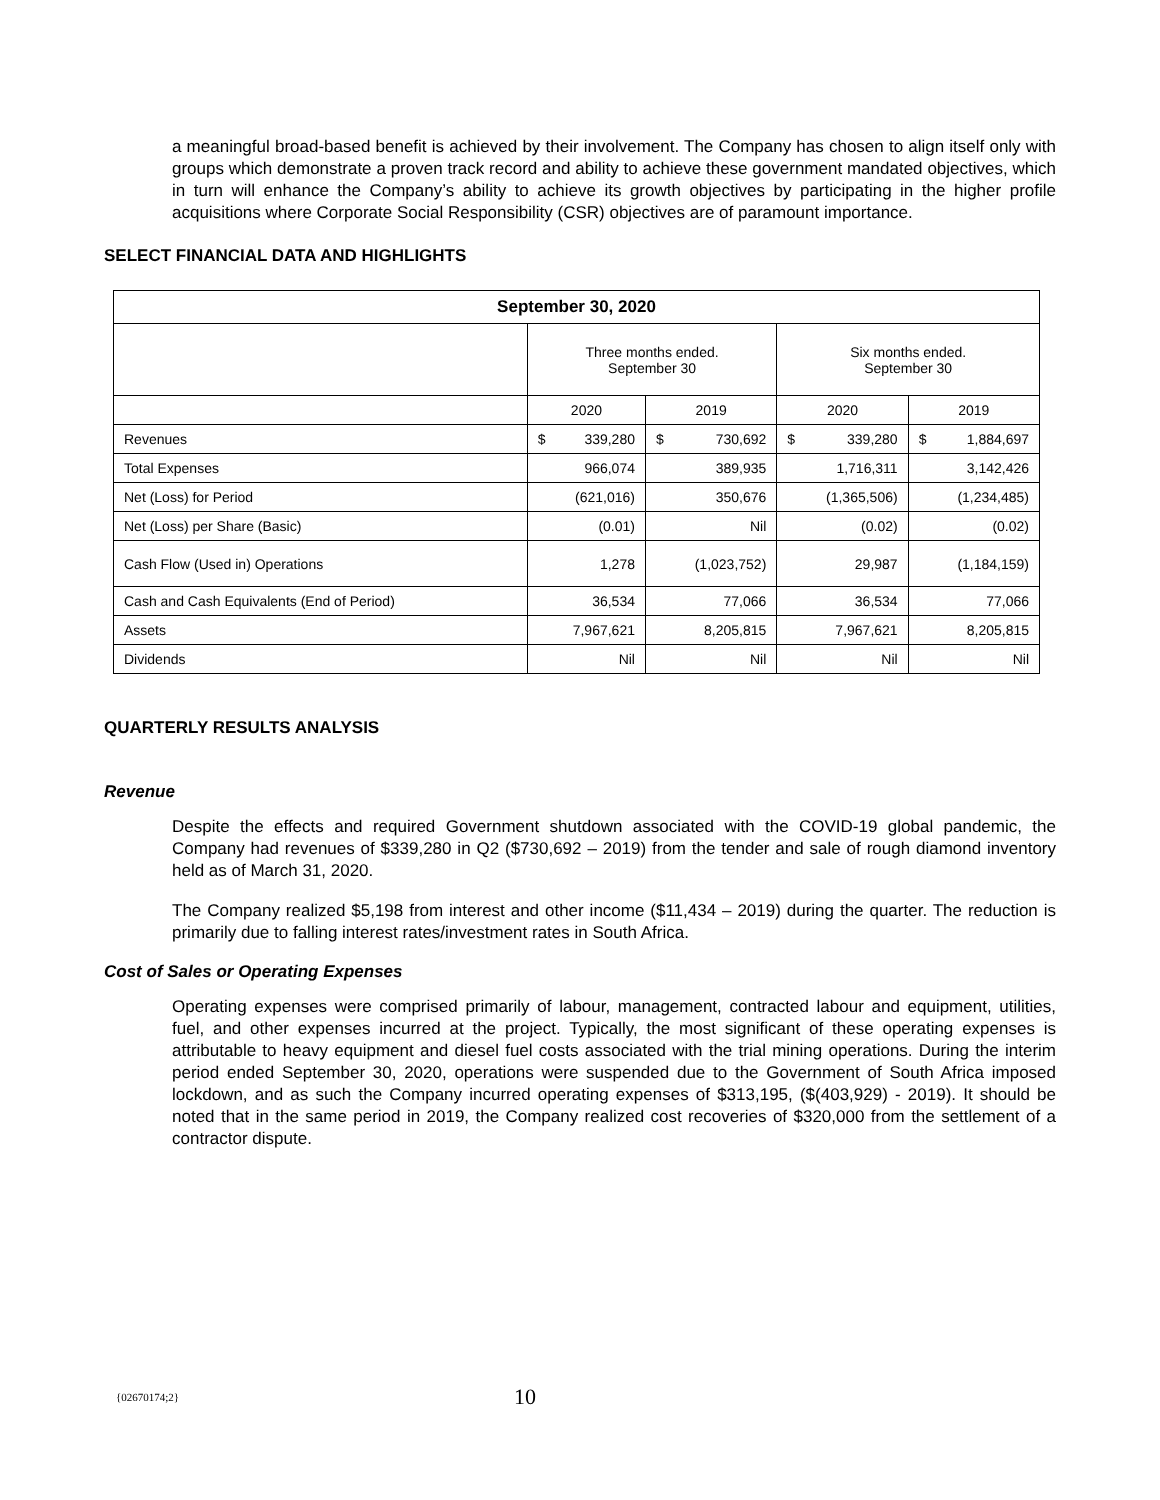a meaningful broad-based benefit is achieved by their involvement. The Company has chosen to align itself only with groups which demonstrate a proven track record and ability to achieve these government mandated objectives, which in turn will enhance the Company’s ability to achieve its growth objectives by participating in the higher profile acquisitions where Corporate Social Responsibility (CSR) objectives are of paramount importance.
SELECT FINANCIAL DATA AND HIGHLIGHTS
| September 30, 2020 | | | | |
| --- | --- | --- | --- | --- |
| | Three months ended. September 30 | | Six months ended. September 30 | |
| | 2020 | 2019 | 2020 | 2019 |
| Revenues | $ 339,280 | $ 730,692 | $ 339,280 | $ 1,884,697 |
| Total Expenses | 966,074 | 389,935 | 1,716,311 | 3,142,426 |
| Net (Loss) for Period | (621,016) | 350,676 | (1,365,506) | (1,234,485) |
| Net (Loss) per Share (Basic) | (0.01) | Nil | (0.02) | (0.02) |
| Cash Flow (Used in) Operations | 1,278 | (1,023,752) | 29,987 | (1,184,159) |
| Cash and Cash Equivalents (End of Period) | 36,534 | 77,066 | 36,534 | 77,066 |
| Assets | 7,967,621 | 8,205,815 | 7,967,621 | 8,205,815 |
| Dividends | Nil | Nil | Nil | Nil |
QUARTERLY RESULTS ANALYSIS
Revenue
Despite the effects and required Government shutdown associated with the COVID-19 global pandemic, the Company had revenues of $339,280 in Q2 ($730,692 – 2019) from the tender and sale of rough diamond inventory held as of March 31, 2020.
The Company realized $5,198 from interest and other income ($11,434 – 2019) during the quarter. The reduction is primarily due to falling interest rates/investment rates in South Africa.
Cost of Sales or Operating Expenses
Operating expenses were comprised primarily of labour, management, contracted labour and equipment, utilities, fuel, and other expenses incurred at the project. Typically, the most significant of these operating expenses is attributable to heavy equipment and diesel fuel costs associated with the trial mining operations. During the interim period ended September 30, 2020, operations were suspended due to the Government of South Africa imposed lockdown, and as such the Company incurred operating expenses of $313,195, ($(403,929) - 2019). It should be noted that in the same period in 2019, the Company realized cost recoveries of $320,000 from the settlement of a contractor dispute.
{02670174;2} 10